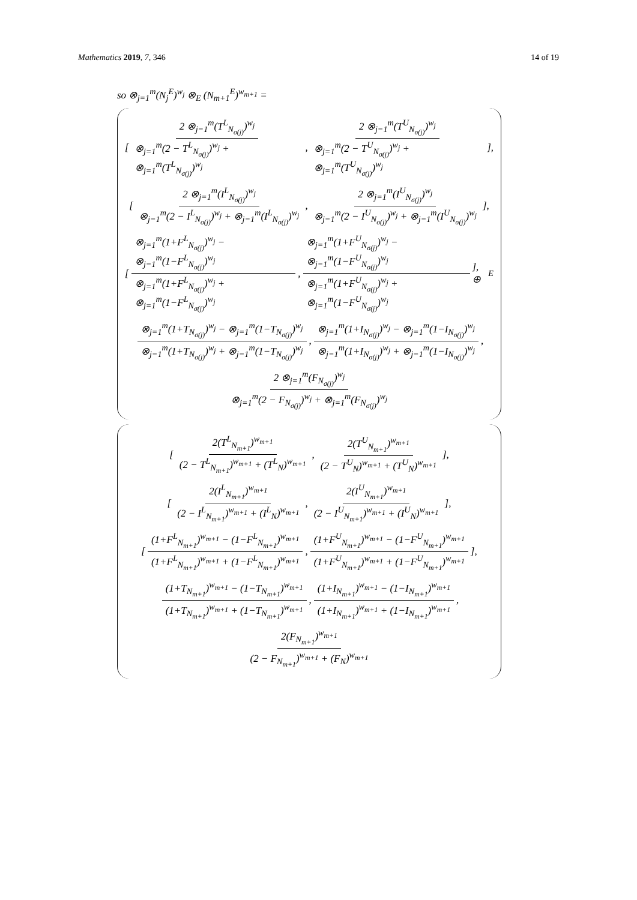Mathematics 2019, 7, 346 14 of 19
so ⊗<sub>j=1</sub><sup>m</sup>(N<sub>j</sub><sup>E</sup>)<sup>w<sub>j</sub></sup> ⊗<sub>E</sub> (N<sub>m+1</sub><sup>E</sup>)<sup>w<sub>m+1</sub></sup> =
[2 ⊗<sub>j=1</sub><sup>m</sup>(T<sup>L</sup><sub>N<sub>σ(j)</sub></sub>)<sup>w<sub>j</sub></sup> ⊗<sub>j=1</sub><sup>m</sup>(2 − T<sup>L</sup><sub>N<sub>σ(j)</sub></sub>)<sup>w<sub>j</sub></sup> + ⊗<sub>j=1</sub><sup>m</sup>(T<sup>L</sup><sub>N<sub>σ(j)</sub></sub>)<sup>w<sub>j</sub></sup>, 2 ⊗<sub>j=1</sub><sup>m</sup>(T<sup>U</sup><sub>N<sub>σ(j)</sub></sub>)<sup>w<sub>j</sub></sup> ⊗<sub>j=1</sub><sup>m</sup>(2 − T<sup>U</sup><sub>N<sub>σ(j)</sub></sub>)<sup>w<sub>j</sub></sup> + ⊗<sub>j=1</sub><sup>m</sup>(T<sup>U</sup><sub>N<sub>σ(j)</sub></sub>)<sup>w<sub>j</sub></sup>],
[2 ⊗<sub>j=1</sub><sup>m</sup>(I<sup>L</sup><sub>N<sub>σ(j)</sub></sub>)<sup>w<sub>j</sub></sup> ⊗<sub>j=1</sub><sup>m</sup>(2 − I<sup>L</sup><sub>N<sub>σ(j)</sub></sub>)<sup>w<sub>j</sub></sup> + ⊗<sub>j=1</sub><sup>m</sup>(I<sup>L</sup><sub>N<sub>σ(j)</sub></sub>)<sup>w<sub>j</sub></sup>, 2 ⊗<sub>j=1</sub><sup>m</sup>(I<sup>U</sup><sub>N<sub>σ(j)</sub></sub>)<sup>w<sub>j</sub></sup> ⊗<sub>j=1</sub><sup>m</sup>(2 − I<sup>U</sup><sub>N<sub>σ(j)</sub></sub>)<sup>w<sub>j</sub></sup> + ⊗<sub>j=1</sub><sup>m</sup>(I<sup>U</sup><sub>N<sub>σ(j)</sub></sub>)<sup>w<sub>j</sub></sup>],
[⊗<sub>j=1</sub><sup>m</sup>(1+F<sup>L</sup><sub>N<sub>σ(j)</sub></sub>)<sup>w<sub>j</sub></sup> − ⊗<sub>j=1</sub><sup>m</sup>(1−F<sup>L</sup><sub>N<sub>σ(j)</sub></sub>)<sup>w<sub>j</sub></sup> ⊗<sub>j=1</sub><sup>m</sup>(1+F<sup>L</sup><sub>N<sub>σ(j)</sub></sub>)<sup>w<sub>j</sub></sup> + ⊗<sub>j=1</sub><sup>m</sup>(1−F<sup>L</sup><sub>N<sub>σ(j)</sub></sub>)<sup>w<sub>j</sub></sup>, ⊗<sub>j=1</sub><sup>m</sup>(1+F<sup>U</sup><sub>N<sub>σ(j)</sub></sub>)<sup>w<sub>j</sub></sup> − ⊗<sub>j=1</sub><sup>m</sup>(1−F<sup>U</sup><sub>N<sub>σ(j)</sub></sub>)<sup>w<sub>j</sub></sup> ⊗<sub>j=1</sub><sup>m</sup>(1+F<sup>U</sup><sub>N<sub>σ(j)</sub></sub>)<sup>w<sub>j</sub></sup> + ⊗<sub>j=1</sub><sup>m</sup>(1−F<sup>U</sup><sub>N<sub>σ(j)</sub></sub>)<sup>w<sub>j</sub></sup>], ⊕<sub>E</sub>
⊗<sub>j=1</sub><sup>m</sup>(1+T<sub>N<sub>σ(j)</sub></sub>)<sup>w<sub>j</sub></sup> − ⊗<sub>j=1</sub><sup>m</sup>(1−T<sub>N<sub>σ(j)</sub></sub>)<sup>w<sub>j</sub></sup> ⊗<sub>j=1</sub><sup>m</sup>(1+T<sub>N<sub>σ(j)</sub></sub>)<sup>w<sub>j</sub></sup> + ⊗<sub>j=1</sub><sup>m</sup>(1−T<sub>N<sub>σ(j)</sub></sub>)<sup>w<sub>j</sub></sup>, ⊗<sub>j=1</sub><sup>m</sup>(1+I<sub>N<sub>σ(j)</sub></sub>)<sup>w<sub>j</sub></sup> − ⊗<sub>j=1</sub><sup>m</sup>(1−I<sub>N<sub>σ(j)</sub></sub>)<sup>w<sub>j</sub></sup> ⊗<sub>j=1</sub><sup>m</sup>(1+I<sub>N<sub>σ(j)</sub></sub>)<sup>w<sub>j</sub></sup> + ⊗<sub>j=1</sub><sup>m</sup>(1−I<sub>N<sub>σ(j)</sub></sub>)<sup>w<sub>j</sub></sup>,
2 ⊗<sub>j=1</sub><sup>m</sup>(F<sub>N<sub>σ(j)</sub></sub>)<sup>w<sub>j</sub></sup> ⊗<sub>j=1</sub><sup>m</sup>(2 − F<sub>N<sub>σ(j)</sub></sub>)<sup>w<sub>j</sub></sup> + ⊗<sub>j=1</sub><sup>m</sup>(F<sub>N<sub>σ(j)</sub></sub>)<sup>w<sub>j</sub></sup>
[2(T<sup>L</sup><sub>N<sub>m+1</sub></sub>)<sup>w<sub>m+1</sub></sup> (2 − T<sup>L</sup><sub>N<sub>m+1</sub></sub>)<sup>w<sub>m+1</sub></sup> + (T<sup>L</sup><sub>N</sub>)<sup>w<sub>m+1</sub></sup>, 2(T<sup>U</sup><sub>N<sub>m+1</sub></sub>)<sup>w<sub>m+1</sub></sup> (2 − T<sup>U</sup><sub>N</sub>)<sup>w<sub>m+1</sub></sup> + (T<sup>U</sup><sub>N</sub>)<sup>w<sub>m+1</sub></sup>],
[2(I<sup>L</sup><sub>N<sub>m+1</sub></sub>)<sup>w<sub>m+1</sub></sup> (2 − I<sup>L</sup><sub>N<sub>m+1</sub></sub>)<sup>w<sub>m+1</sub></sup> + (I<sup>L</sup><sub>N</sub>)<sup>w<sub>m+1</sub></sup>, 2(I<sup>U</sup><sub>N<sub>m+1</sub></sub>)<sup>w<sub>m+1</sub></sup> (2 − I<sup>U</sup><sub>N<sub>m+1</sub></sub>)<sup>w<sub>m+1</sub></sup> + (I<sup>U</sup><sub>N</sub>)<sup>w<sub>m+1</sub></sup>],
[(1+F<sup>L</sup><sub>N<sub>m+1</sub></sub>)<sup>w<sub>m+1</sub></sup> − (1−F<sup>L</sup><sub>N<sub>m+1</sub></sub>)<sup>w<sub>m+1</sub></sup> (1+F<sup>L</sup><sub>N<sub>m+1</sub></sub>)<sup>w<sub>m+1</sub></sup> + (1−F<sup>L</sup><sub>N<sub>m+1</sub></sub>)<sup>w<sub>m+1</sub></sup>, (1+F<sup>U</sup><sub>N<sub>m+1</sub></sub>)<sup>w<sub>m+1</sub></sup> − (1−F<sup>U</sup><sub>N<sub>m+1</sub></sub>)<sup>w<sub>m+1</sub></sup> (1+F<sup>U</sup><sub>N<sub>m+1</sub></sub>)<sup>w<sub>m+1</sub></sup> + (1−F<sup>U</sup><sub>N<sub>m+1</sub></sub>)<sup>w<sub>m+1</sub></sup>],
(1+T<sub>N<sub>m+1</sub></sub>)<sup>w<sub>m+1</sub></sup> − (1−T<sub>N<sub>m+1</sub></sub>)<sup>w<sub>m+1</sub></sup> (1+T<sub>N<sub>m+1</sub></sub>)<sup>w<sub>m+1</sub></sup> + (1−T<sub>N<sub>m+1</sub></sub>)<sup>w<sub>m+1</sub></sup>, (1+I<sub>N<sub>m+1</sub></sub>)<sup>w<sub>m+1</sub></sup> − (1−I<sub>N<sub>m+1</sub></sub>)<sup>w<sub>m+1</sub></sup> (1+I<sub>N<sub>m+1</sub></sub>)<sup>w<sub>m+1</sub></sup> + (1−I<sub>N<sub>m+1</sub></sub>)<sup>w<sub>m+1</sub></sup>,
2(F<sub>N<sub>m+1</sub></sub>)<sup>w<sub>m+1</sub></sup> (2 − F<sub>N<sub>m+1</sub></sub>)<sup>w<sub>m+1</sub></sup> + (F<sub>N</sub>)<sup>w<sub>m+1</sub></sup>